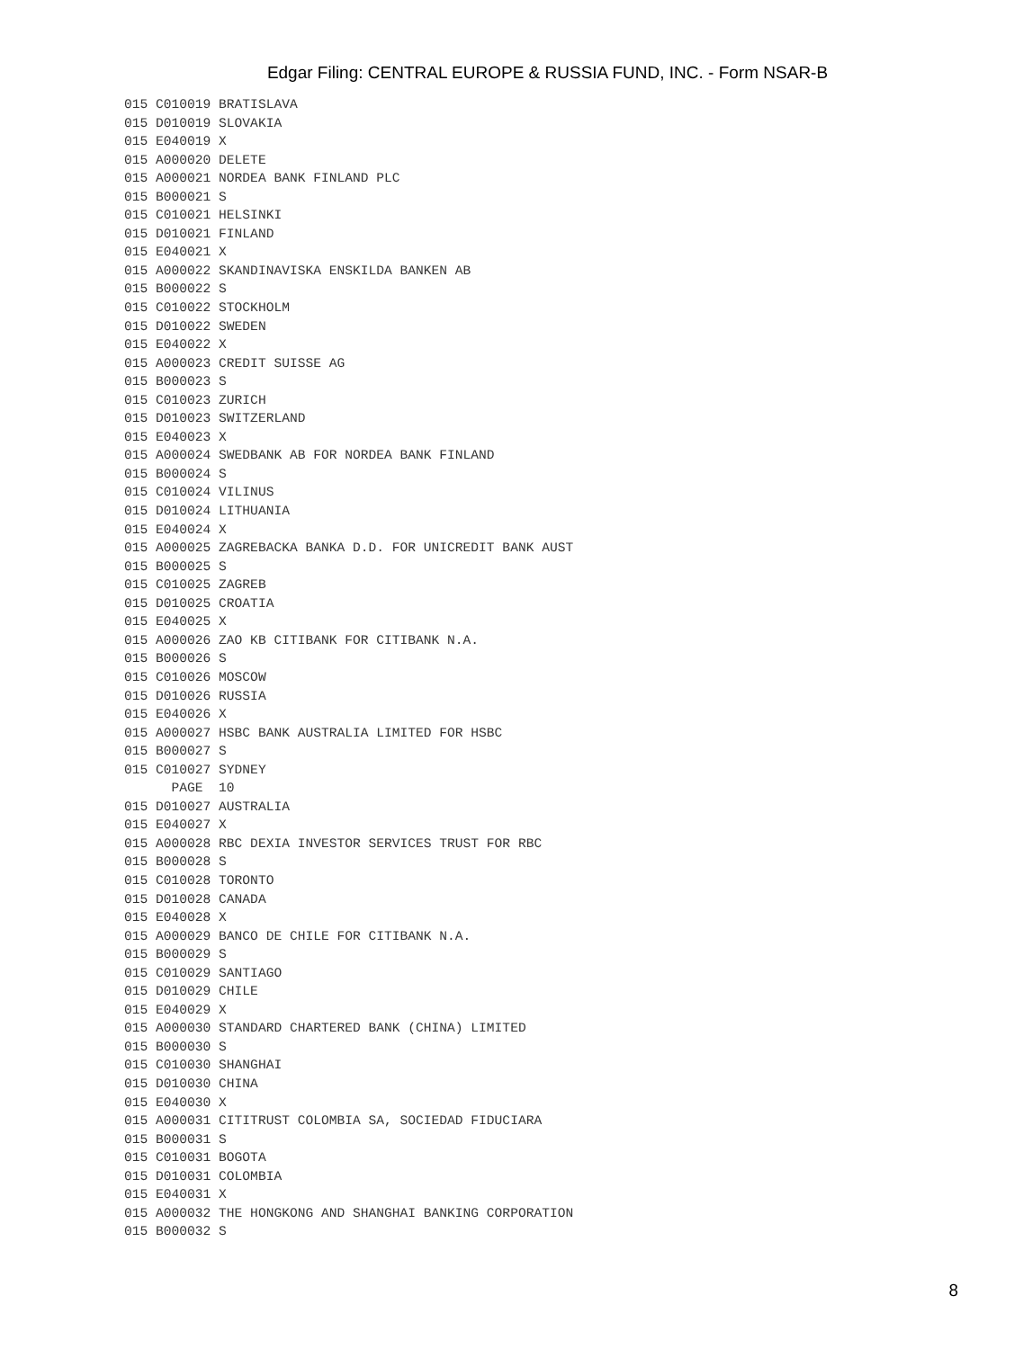Edgar Filing: CENTRAL EUROPE & RUSSIA FUND, INC. - Form NSAR-B
015 C010019 BRATISLAVA
015 D010019 SLOVAKIA
015 E040019 X
015 A000020 DELETE
015 A000021 NORDEA BANK FINLAND PLC
015 B000021 S
015 C010021 HELSINKI
015 D010021 FINLAND
015 E040021 X
015 A000022 SKANDINAVISKA ENSKILDA BANKEN AB
015 B000022 S
015 C010022 STOCKHOLM
015 D010022 SWEDEN
015 E040022 X
015 A000023 CREDIT SUISSE AG
015 B000023 S
015 C010023 ZURICH
015 D010023 SWITZERLAND
015 E040023 X
015 A000024 SWEDBANK AB FOR NORDEA BANK FINLAND
015 B000024 S
015 C010024 VILINUS
015 D010024 LITHUANIA
015 E040024 X
015 A000025 ZAGREBACKA BANKA D.D. FOR UNICREDIT BANK AUST
015 B000025 S
015 C010025 ZAGREB
015 D010025 CROATIA
015 E040025 X
015 A000026 ZAO KB CITIBANK FOR CITIBANK N.A.
015 B000026 S
015 C010026 MOSCOW
015 D010026 RUSSIA
015 E040026 X
015 A000027 HSBC BANK AUSTRALIA LIMITED FOR HSBC
015 B000027 S
015 C010027 SYDNEY
      PAGE  10
015 D010027 AUSTRALIA
015 E040027 X
015 A000028 RBC DEXIA INVESTOR SERVICES TRUST FOR RBC
015 B000028 S
015 C010028 TORONTO
015 D010028 CANADA
015 E040028 X
015 A000029 BANCO DE CHILE FOR CITIBANK N.A.
015 B000029 S
015 C010029 SANTIAGO
015 D010029 CHILE
015 E040029 X
015 A000030 STANDARD CHARTERED BANK (CHINA) LIMITED
015 B000030 S
015 C010030 SHANGHAI
015 D010030 CHINA
015 E040030 X
015 A000031 CITITRUST COLOMBIA SA, SOCIEDAD FIDUCIARA
015 B000031 S
015 C010031 BOGOTA
015 D010031 COLOMBIA
015 E040031 X
015 A000032 THE HONGKONG AND SHANGHAI BANKING CORPORATION
015 B000032 S
8